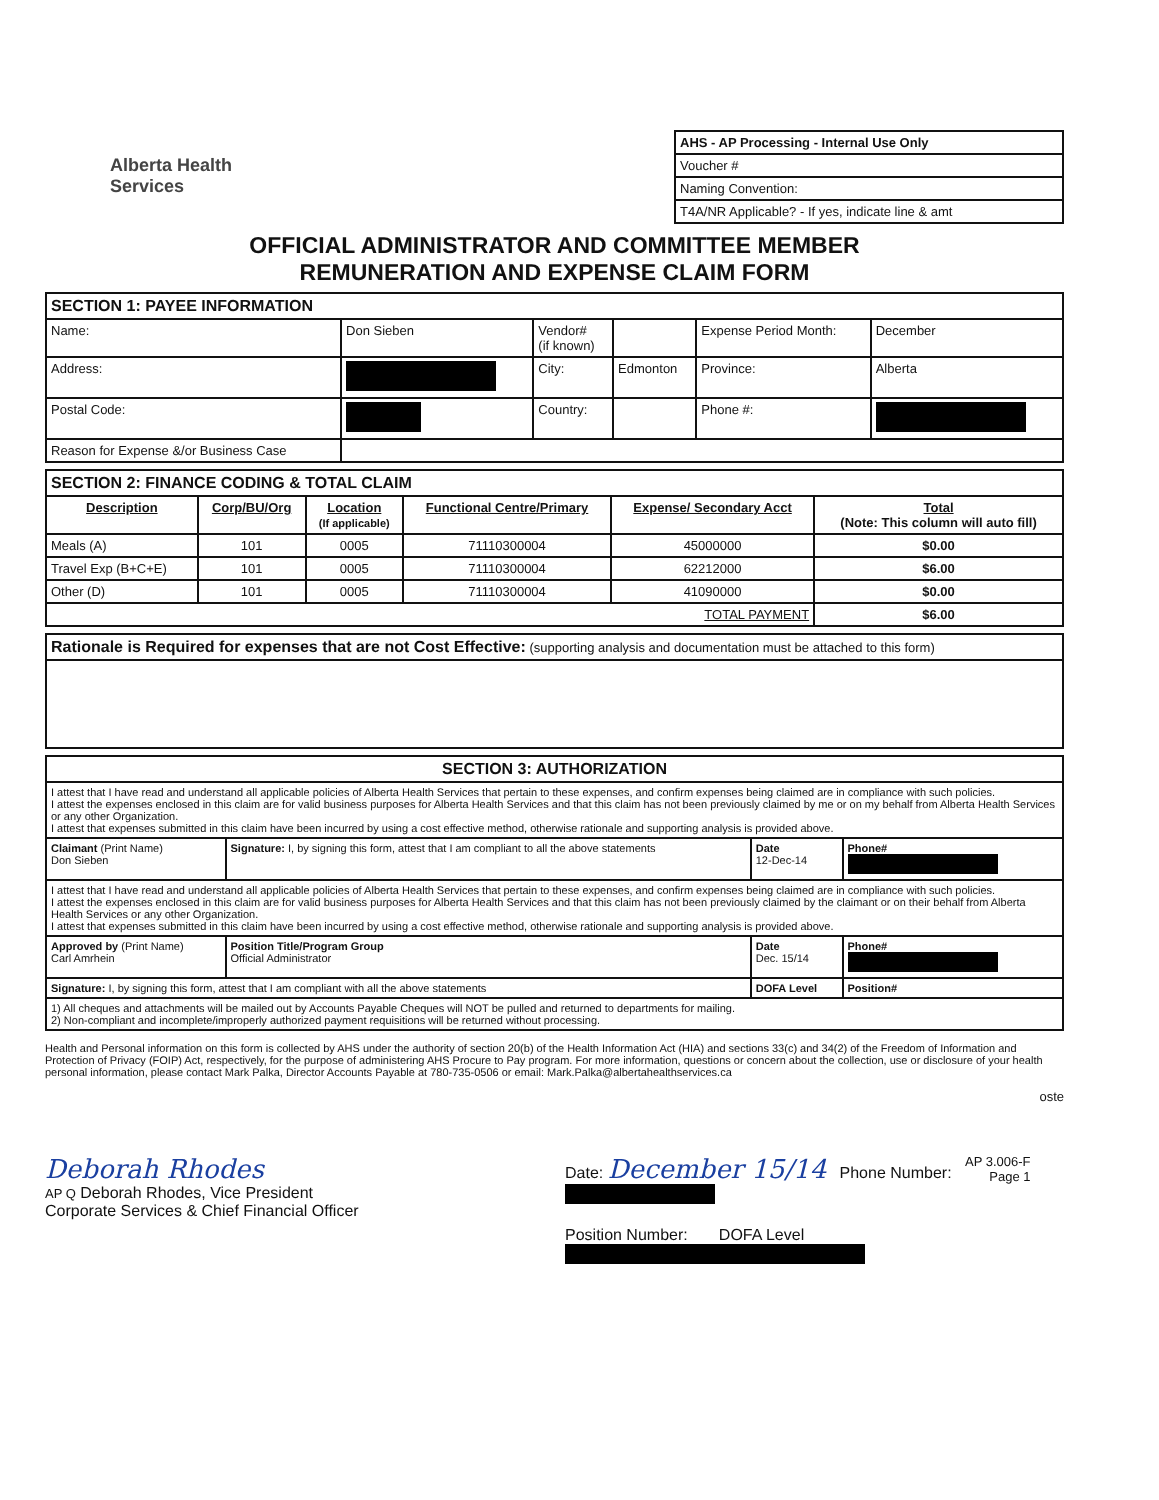Alberta Health
Services
| AHS - AP Processing - Internal Use Only |
| Voucher # |
| Naming Convention: |
| T4A/NR Applicable? - If yes, indicate line & amt |
OFFICIAL ADMINISTRATOR AND COMMITTEE MEMBER
REMUNERATION AND EXPENSE CLAIM FORM
| SECTION 1: PAYEE INFORMATION | | | | | |
| Name: | Don Sieben | Vendor# (if known) | | Expense Period Month: | December |
| Address: | | City: | Edmonton | Province: | Alberta |
| Postal Code: | | Country: | | Phone #: | |
| Reason for Expense &/or Business Case | | | | | |
| SECTION 2: FINANCE CODING & TOTAL CLAIM | | | | | |
| Description | Corp/BU/Org | Location (If applicable) | Functional Centre/Primary | Expense/ Secondary Acct | Total (Note: This column will auto fill) |
| Meals (A) | 101 | 0005 | 71110300004 | 45000000 | $0.00 |
| Travel Exp (B+C+E) | 101 | 0005 | 71110300004 | 62212000 | $6.00 |
| Other (D) | 101 | 0005 | 71110300004 | 41090000 | $0.00 |
| TOTAL PAYMENT | | | | | $6.00 |
| Rationale is Required for expenses that are not Cost Effective: (supporting analysis and documentation must be attached to this form) |
| SECTION 3: AUTHORIZATION | | | |
| I attest that I have read and understand all applicable policies of Alberta Health Services that pertain to these expenses, and confirm expenses being claimed are in compliance with such policies. I attest the expenses enclosed in this claim are for valid business purposes for Alberta Health Services and that this claim has not been previously claimed by me or on my behalf from Alberta Health Services or any other Organization. I attest that expenses submitted in this claim have been incurred by using a cost effective method, otherwise rationale and supporting analysis is provided above. | | | |
| Claimant (Print Name) Don Sieben | Signature: I, by signing this form, attest that I am compliant to all the above statements | Date 12-Dec-14 | Phone# |
| I attest that I have read and understand all applicable policies of Alberta Health Services that pertain to these expenses, and confirm expenses being claimed are in compliance with such policies. I attest the expenses enclosed in this claim are for valid business purposes for Alberta Health Services and that this claim has not been previously claimed by the claimant or on their behalf from Alberta Health Services or any other Organization. I attest that expenses submitted in this claim have been incurred by using a cost effective method, otherwise rationale and supporting analysis is provided above. | | | |
| Approved by (Print Name) Carl Amrhein | Position Title/Program Group Official Administrator | Date Dec. 15/14 | Phone# |
| Signature: I, by signing this form, attest that I am compliant with all the above statements | | DOFA Level | Position# |
| 1) All cheques and attachments will be mailed out by Accounts Payable Cheques will NOT be pulled and returned to departments for mailing. 2) Non-compliant and incomplete/improperly authorized payment requisitions will be returned without processing. | | | |
Health and Personal information on this form is collected by AHS under the authority of section 20(b) of the Health Information Act (HIA) and sections 33(c) and 34(2) of the Freedom of Information and Protection of Privacy (FOIP) Act, respectively, for the purpose of administering AHS Procure to Pay program. For more information, questions or concern about the collection, use or disclosure of your health personal information, please contact Mark Palka, Director Accounts Payable at 780-735-0506 or email: Mark.Palka@albertahealthservices.ca
oste
Deborah Rhodes
AP Q Deborah Rhodes, Vice President
Corporate Services & Chief Financial Officer
Date: December 15/14 Phone Number:
Position Number: DOFA Level
AP 3.006-F
Page 1